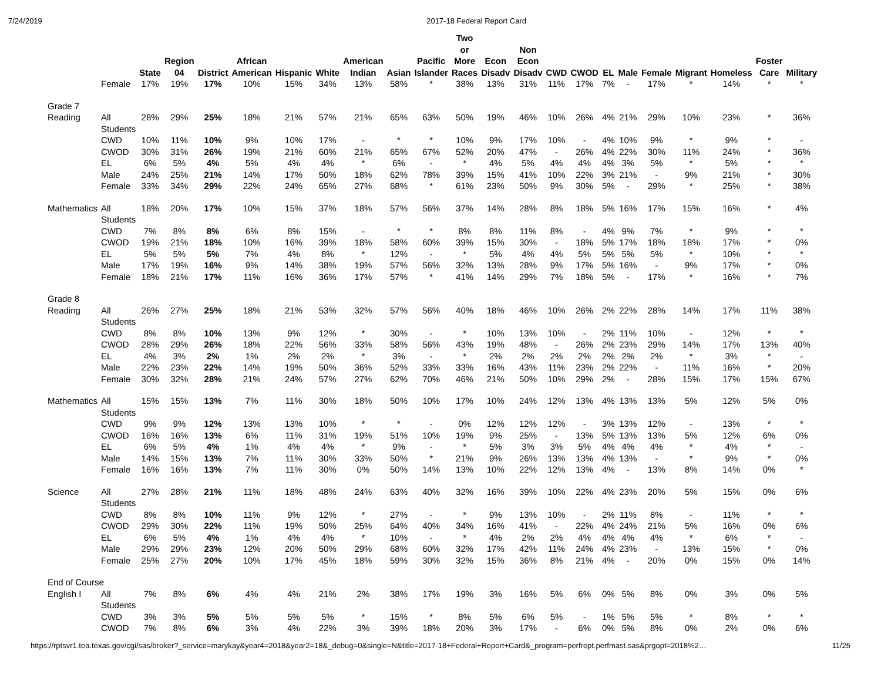7/24/2019 2017-18 Federal Report Card
| | | State | Region 04 | District | African American | Hispanic | White | American Indian | Asian | Pacific Islander | Two or More Races | Econ Disadv | Non Econ Disadv | CWD | CWOD | EL | Male | Female | Migrant | Homeless | Foster Care | Military |
| --- | --- | --- | --- | --- | --- | --- | --- | --- | --- | --- | --- | --- | --- | --- | --- | --- | --- | --- | --- | --- | --- | --- |
| | Female | 17% | 19% | 17% | 10% | 15% | 34% | 13% | 58% | * | 38% | 13% | 31% | 11% | 17% | 7% | - | 17% | * | 14% | * | * |
| Grade 7 | | | | | | | | | | | | | | | | | | | | | | |
| Reading | All Students | 28% | 29% | 25% | 18% | 21% | 57% | 21% | 65% | 63% | 50% | 19% | 46% | 10% | 26% | 4% | 21% | 29% | 10% | 23% | * | 36% |
| | CWD | 10% | 11% | 10% | 9% | 10% | 17% | - | * | * | 10% | 9% | 17% | 10% | - | 4% | 10% | 9% | * | 9% | * | - |
| | CWOD | 30% | 31% | 26% | 19% | 21% | 60% | 21% | 65% | 67% | 52% | 20% | 47% | - | 26% | 4% | 22% | 30% | 11% | 24% | * | 36% |
| | EL | 6% | 5% | 4% | 5% | 4% | 4% | * | 6% | - | * | 4% | 5% | 4% | 4% | 4% | 3% | 5% | * | 5% | * | * |
| | Male | 24% | 25% | 21% | 14% | 17% | 50% | 18% | 62% | 78% | 39% | 15% | 41% | 10% | 22% | 3% | 21% | - | 9% | 21% | * | 30% |
| | Female | 33% | 34% | 29% | 22% | 24% | 65% | 27% | 68% | * | 61% | 23% | 50% | 9% | 30% | 5% | - | 29% | * | 25% | * | 38% |
| Mathematics | All Students | 18% | 20% | 17% | 10% | 15% | 37% | 18% | 57% | 56% | 37% | 14% | 28% | 8% | 18% | 5% | 16% | 17% | 15% | 16% | * | 4% |
| | CWD | 7% | 8% | 8% | 6% | 8% | 15% | - | * | * | 8% | 8% | 11% | 8% | - | 4% | 9% | 7% | * | 9% | * | * |
| | CWOD | 19% | 21% | 18% | 10% | 16% | 39% | 18% | 58% | 60% | 39% | 15% | 30% | - | 18% | 5% | 17% | 18% | 18% | 17% | * | 0% |
| | EL | 5% | 5% | 5% | 7% | 4% | 8% | * | 12% | - | * | 5% | 4% | 4% | 5% | 5% | 5% | 5% | * | 10% | * | * |
| | Male | 17% | 19% | 16% | 9% | 14% | 38% | 19% | 57% | 56% | 32% | 13% | 28% | 9% | 17% | 5% | 16% | - | 9% | 17% | * | 0% |
| | Female | 18% | 21% | 17% | 11% | 16% | 36% | 17% | 57% | * | 41% | 14% | 29% | 7% | 18% | 5% | - | 17% | * | 16% | * | 7% |
| Grade 8 | | | | | | | | | | | | | | | | | | | | | | |
| Reading | All Students | 26% | 27% | 25% | 18% | 21% | 53% | 32% | 57% | 56% | 40% | 18% | 46% | 10% | 26% | 2% | 22% | 28% | 14% | 17% | 11% | 38% |
| | CWD | 8% | 8% | 10% | 13% | 9% | 12% | * | 30% | - | * | 10% | 13% | 10% | - | 2% | 11% | 10% | - | 12% | * | * |
| | CWOD | 28% | 29% | 26% | 18% | 22% | 56% | 33% | 58% | 56% | 43% | 19% | 48% | - | 26% | 2% | 23% | 29% | 14% | 17% | 13% | 40% |
| | EL | 4% | 3% | 2% | 1% | 2% | 2% | * | 3% | - | * | 2% | 2% | 2% | 2% | 2% | 2% | 2% | * | 3% | * | - |
| | Male | 22% | 23% | 22% | 14% | 19% | 50% | 36% | 52% | 33% | 33% | 16% | 43% | 11% | 23% | 2% | 22% | - | 11% | 16% | * | 20% |
| | Female | 30% | 32% | 28% | 21% | 24% | 57% | 27% | 62% | 70% | 46% | 21% | 50% | 10% | 29% | 2% | - | 28% | 15% | 17% | 15% | 67% |
| Mathematics | All Students | 15% | 15% | 13% | 7% | 11% | 30% | 18% | 50% | 10% | 17% | 10% | 24% | 12% | 13% | 4% | 13% | 13% | 5% | 12% | 5% | 0% |
| | CWD | 9% | 9% | 12% | 13% | 13% | 10% | * | * | - | 0% | 12% | 12% | 12% | - | 3% | 13% | 12% | - | 13% | * | * |
| | CWOD | 16% | 16% | 13% | 6% | 11% | 31% | 19% | 51% | 10% | 19% | 9% | 25% | - | 13% | 5% | 13% | 13% | 5% | 12% | 6% | 0% |
| | EL | 6% | 5% | 4% | 1% | 4% | 4% | * | 9% | - | * | 5% | 3% | 3% | 5% | 4% | 4% | 4% | * | 4% | * | - |
| | Male | 14% | 15% | 13% | 7% | 11% | 30% | 33% | 50% | * | 21% | 9% | 26% | 13% | 13% | 4% | 13% | - | * | 9% | * | 0% |
| | Female | 16% | 16% | 13% | 7% | 11% | 30% | 0% | 50% | 14% | 13% | 10% | 22% | 12% | 13% | 4% | - | 13% | 8% | 14% | 0% | * |
| Science | All Students | 27% | 28% | 21% | 11% | 18% | 48% | 24% | 63% | 40% | 32% | 16% | 39% | 10% | 22% | 4% | 23% | 20% | 5% | 15% | 0% | 6% |
| | CWD | 8% | 8% | 10% | 11% | 9% | 12% | * | 27% | - | * | 9% | 13% | 10% | - | 2% | 11% | 8% | - | 11% | * | * |
| | CWOD | 29% | 30% | 22% | 11% | 19% | 50% | 25% | 64% | 40% | 34% | 16% | 41% | - | 22% | 4% | 24% | 21% | 5% | 16% | 0% | 6% |
| | EL | 6% | 5% | 4% | 1% | 4% | 4% | * | 10% | - | * | 4% | 2% | 2% | 4% | 4% | 4% | 4% | * | 6% | * | - |
| | Male | 29% | 29% | 23% | 12% | 20% | 50% | 29% | 68% | 60% | 32% | 17% | 42% | 11% | 24% | 4% | 23% | - | 13% | 15% | * | 0% |
| | Female | 25% | 27% | 20% | 10% | 17% | 45% | 18% | 59% | 30% | 32% | 15% | 36% | 8% | 21% | 4% | - | 20% | 0% | 15% | 0% | 14% |
| End of Course | | | | | | | | | | | | | | | | | | | | | | |
| English I | All Students | 7% | 8% | 6% | 4% | 4% | 21% | 2% | 38% | 17% | 19% | 3% | 16% | 5% | 6% | 0% | 5% | 8% | 0% | 3% | 0% | 5% |
| | CWD | 3% | 3% | 5% | 5% | 5% | 5% | * | 15% | * | 8% | 5% | 6% | 5% | - | 1% | 5% | 5% | * | 8% | * | * |
| | CWOD | 7% | 8% | 6% | 3% | 4% | 22% | 3% | 39% | 18% | 20% | 3% | 17% | - | 6% | 0% | 5% | 8% | 0% | 2% | 0% | 6% |
https://rptsvr1.tea.texas.gov/cgi/sas/broker?_service=marykay&year4=2018&year2=18&_debug=0&single=N&title=2017-18+Federal+Report+Card&_program=perfrept.perfmast.sas&prgopt=2018%2… 11/25